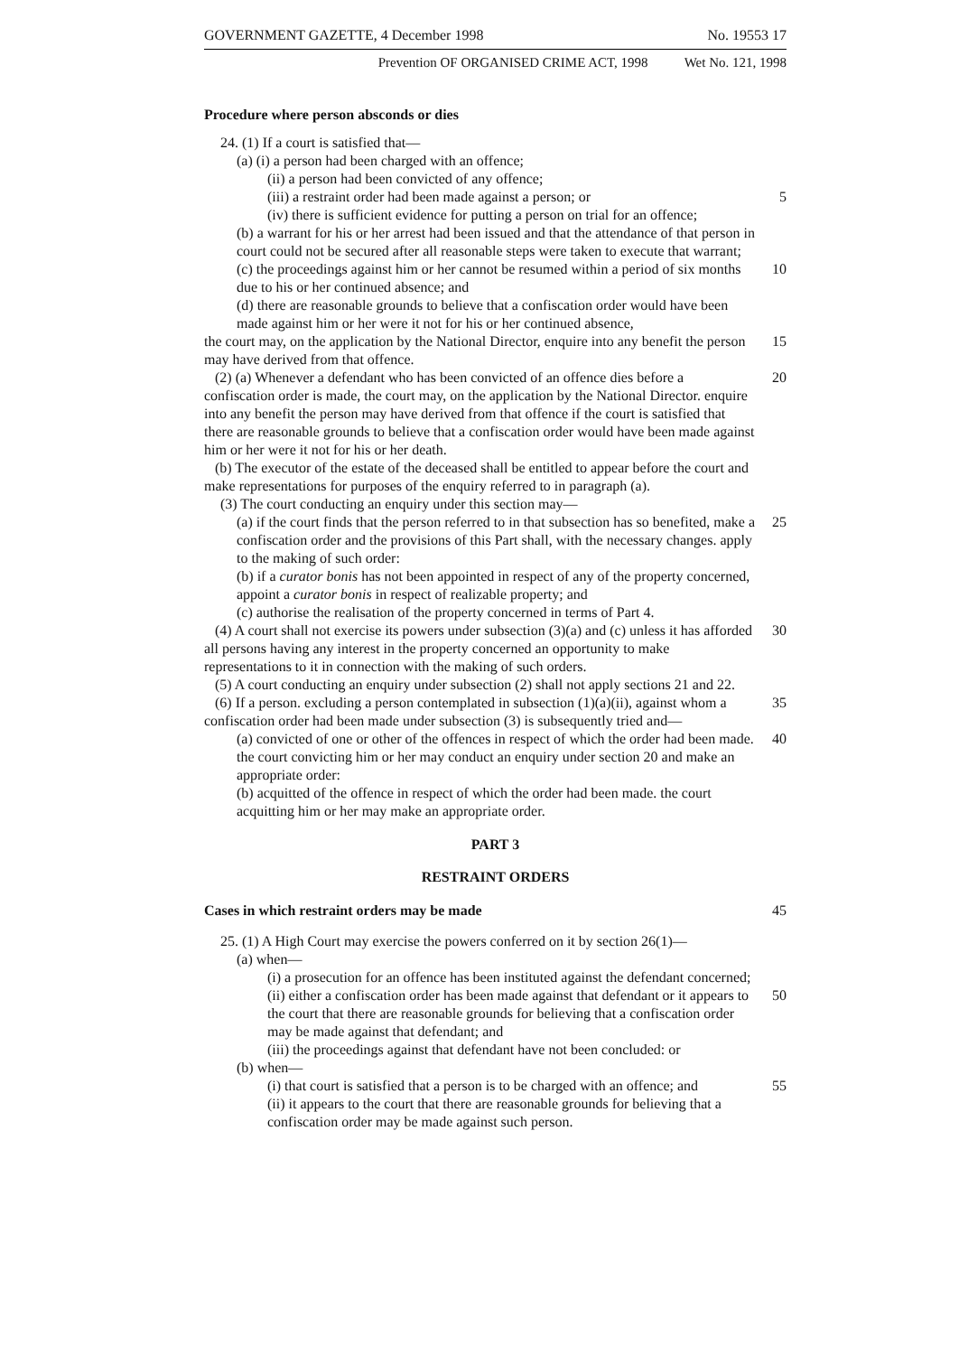GOVERNMENT GAZETTE, 4 December 1998 No. 19553 17
Prevention OF ORGANISED CRIME ACT, 1998 Wet No. 121, 1998
Procedure where person absconds or dies
24. (1) If a court is satisfied that—
(a) (i) a person had been charged with an offence;
(ii) a person had been convicted of any offence;
(iii) a restraint order had been made against a person; or 5
(iv) there is sufficient evidence for putting a person on trial for an offence;
(b) a warrant for his or her arrest had been issued and that the attendance of that person in court could not be secured after all reasonable steps were taken to execute that warrant;
(c) the proceedings against him or her cannot be resumed within a period of six months due to his or her continued absence; and
10
(d) there are reasonable grounds to believe that a confiscation order would have been made against him or her were it not for his or her continued absence,
the court may, on the application by the National Director, enquire into any benefit the person may have derived from that offence.
15
(2) (a) Whenever a defendant who has been convicted of an offence dies before a confiscation order is made, the court may, on the application by the National Director. enquire into any benefit the person may have derived from that offence if the court is satisfied that there are reasonable grounds to believe that a confiscation order would have been made against him or her were it not for his or her death.
20
(b) The executor of the estate of the deceased shall be entitled to appear before the court and make representations for purposes of the enquiry referred to in paragraph (a).
(3) The court conducting an enquiry under this section may—
(a) if the court finds that the person referred to in that subsection has so benefited, make a confiscation order and the provisions of this Part shall, with the necessary changes. apply to the making of such order:
25
(b) if a curator bonis has not been appointed in respect of any of the property concerned, appoint a curator bonis in respect of realizable property; and
(c) authorise the realisation of the property concerned in terms of Part 4.
(4) A court shall not exercise its powers under subsection (3)(a) and (c) unless it has afforded all persons having any interest in the property concerned an opportunity to make representations to it in connection with the making of such orders.
30
(5) A court conducting an enquiry under subsection (2) shall not apply sections 21 and 22.
(6) If a person. excluding a person contemplated in subsection (1)(a)(ii), against whom a confiscation order had been made under subsection (3) is subsequently tried and—
35
(a) convicted of one or other of the offences in respect of which the order had been made. the court convicting him or her may conduct an enquiry under section 20 and make an appropriate order:
40
(b) acquitted of the offence in respect of which the order had been made. the court acquitting him or her may make an appropriate order.
PART 3
RESTRAINT ORDERS
Cases in which restraint orders may be made 45
25. (1) A High Court may exercise the powers conferred on it by section 26(1)—
(a) when—
(i) a prosecution for an offence has been instituted against the defendant concerned;
(ii) either a confiscation order has been made against that defendant or it appears to the court that there are reasonable grounds for believing that a confiscation order may be made against that defendant; and
50
(iii) the proceedings against that defendant have not been concluded: or
(b) when—
(i) that court is satisfied that a person is to be charged with an offence; and
55
(ii) it appears to the court that there are reasonable grounds for believing that a confiscation order may be made against such person.